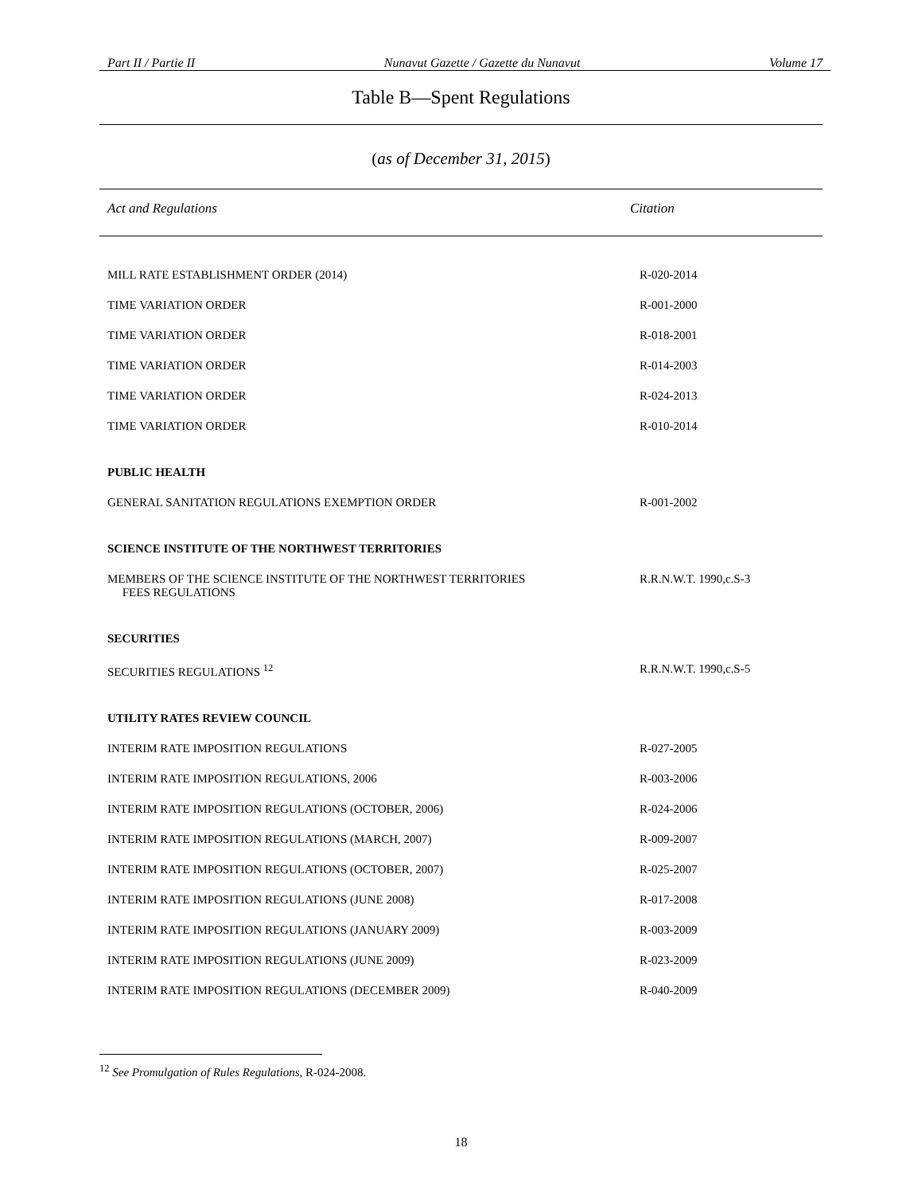Part II / Partie II Nunavut Gazette / Gazette du Nunavut Volume 17
Table B—Spent Regulations
(as of December 31, 2015)
| Act and Regulations | Citation |
| --- | --- |
| MILL RATE ESTABLISHMENT ORDER (2014) | R-020-2014 |
| TIME VARIATION ORDER | R-001-2000 |
| TIME VARIATION ORDER | R-018-2001 |
| TIME VARIATION ORDER | R-014-2003 |
| TIME VARIATION ORDER | R-024-2013 |
| TIME VARIATION ORDER | R-010-2014 |
| PUBLIC HEALTH | |
| GENERAL SANITATION REGULATIONS EXEMPTION ORDER | R-001-2002 |
| SCIENCE INSTITUTE OF THE NORTHWEST TERRITORIES | |
| MEMBERS OF THE SCIENCE INSTITUTE OF THE NORTHWEST TERRITORIES FEES REGULATIONS | R.R.N.W.T. 1990,c.S-3 |
| SECURITIES | |
| SECURITIES REGULATIONS <sup>12</sup> | R.R.N.W.T. 1990,c.S-5 |
| UTILITY RATES REVIEW COUNCIL | |
| INTERIM RATE IMPOSITION REGULATIONS | R-027-2005 |
| INTERIM RATE IMPOSITION REGULATIONS, 2006 | R-003-2006 |
| INTERIM RATE IMPOSITION REGULATIONS (OCTOBER, 2006) | R-024-2006 |
| INTERIM RATE IMPOSITION REGULATIONS (MARCH, 2007) | R-009-2007 |
| INTERIM RATE IMPOSITION REGULATIONS (OCTOBER, 2007) | R-025-2007 |
| INTERIM RATE IMPOSITION REGULATIONS (JUNE 2008) | R-017-2008 |
| INTERIM RATE IMPOSITION REGULATIONS (JANUARY 2009) | R-003-2009 |
| INTERIM RATE IMPOSITION REGULATIONS (JUNE 2009) | R-023-2009 |
| INTERIM RATE IMPOSITION REGULATIONS (DECEMBER 2009) | R-040-2009 |
<sup>12</sup> See Promulgation of Rules Regulations, R-024-2008.
18